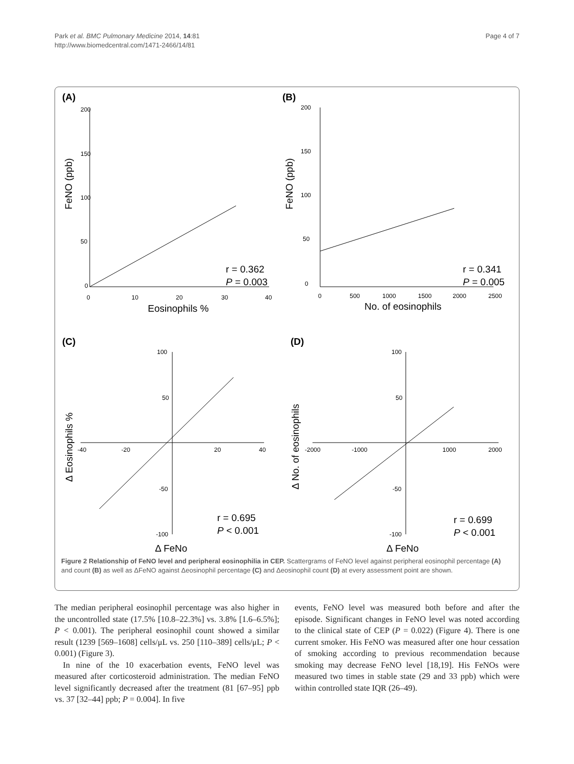Park et al. BMC Pulmonary Medicine 2014, 14:81
http://www.biomedcentral.com/1471-2466/14/81
Page 4 of 7
(A)
(B)
(C)
(D)
200
150
100
50
0
0
10
20
30
40
FeNO (ppb)
Eosinophils %
r = 0.362
P = 0.003
200
150
100
50
0
0
500
1000
1500
2000
2500
FeNO (ppb)
No. of eosinophils
r = 0.341
P = 0.005
100
50
-100
-50
-40
-20
20
40
Δ Eosinophils %
Δ FeNo
r = 0.695
P < 0.001
100
50
-100
-50
-2000
-1000
1000
2000
Δ No. of eosinophils
Δ FeNo
r = 0.699
P < 0.001
Figure 2 Relationship of FeNO level and peripheral eosinophilia in CEP. Scattergrams of FeNO level against peripheral eosinophil percentage (A) and count (B) as well as ΔFeNO against Δeosinophil percentage (C) and Δeosinophil count (D) at every assessment point are shown.
The median peripheral eosinophil percentage was also higher in the uncontrolled state (17.5% [10.8–22.3%] vs. 3.8% [1.6–6.5%]; P < 0.001). The peripheral eosinophil count showed a similar result (1239 [569–1608] cells/μL vs. 250 [110–389] cells/μL; P < 0.001) (Figure 3).
In nine of the 10 exacerbation events, FeNO level was measured after corticosteroid administration. The median FeNO level significantly decreased after the treatment (81 [67–95] ppb vs. 37 [32–44] ppb; P = 0.004]. In five
events, FeNO level was measured both before and after the episode. Significant changes in FeNO level was noted according to the clinical state of CEP (P = 0.022) (Figure 4). There is one current smoker. His FeNO was measured after one hour cessation of smoking according to previous recommendation because smoking may decrease FeNO level [18,19]. His FeNOs were measured two times in stable state (29 and 33 ppb) which were within controlled state IQR (26–49).